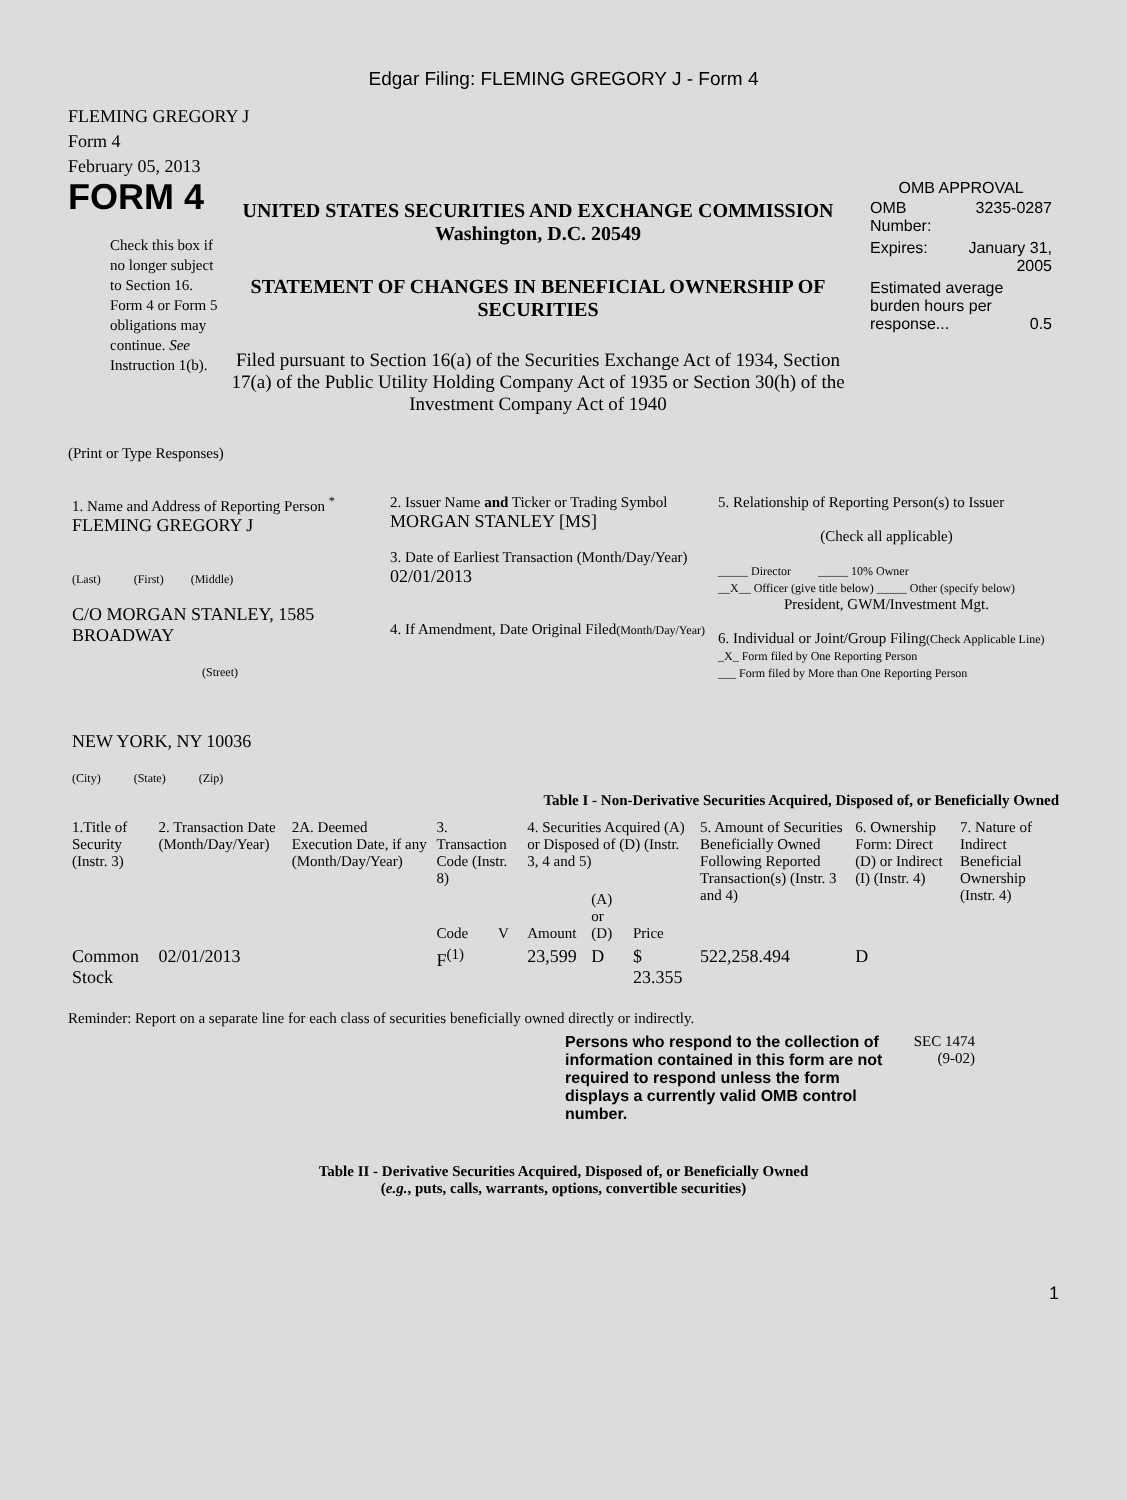Edgar Filing: FLEMING GREGORY J - Form 4
FLEMING GREGORY J
Form 4
February 05, 2013
FORM 4
Check this box if no longer subject to Section 16. Form 4 or Form 5 obligations may continue. See Instruction 1(b).
UNITED STATES SECURITIES AND EXCHANGE COMMISSION
Washington, D.C. 20549
STATEMENT OF CHANGES IN BENEFICIAL OWNERSHIP OF SECURITIES
Filed pursuant to Section 16(a) of the Securities Exchange Act of 1934, Section 17(a) of the Public Utility Holding Company Act of 1935 or Section 30(h) of the Investment Company Act of 1940
OMB APPROVAL
| OMB Number: | 3235-0287 |
| Expires: | January 31, 2005 |
| Estimated average burden hours per response... 0.5 | |
(Print or Type Responses)
| 1. Name and Address of Reporting Person <sup>*</sup> FLEMING GREGORY J (Last) (First) (Middle) C/O MORGAN STANLEY, 1585 BROADWAY (Street) NEW YORK, NY 10036 (City) (State) (Zip) | 2. Issuer Name and Ticker or Trading Symbol MORGAN STANLEY [MS] 3. Date of Earliest Transaction (Month/Day/Year) 02/01/2013 4. If Amendment, Date Original Filed (Month/Day/Year) | 5. Relationship of Reporting Person(s) to Issuer (Check all applicable) _____ Director _____ 10% Owner __X__ Officer (give title below) _____ Other (specify below) President, GWM/Investment Mgt. 6. Individual or Joint/Group Filing (Check Applicable Line) _X_ Form filed by One Reporting Person ___ Form filed by More than One Reporting Person |
Table I - Non-Derivative Securities Acquired, Disposed of, or Beneficially Owned
| 1.Title of Security (Instr. 3) | 2. Transaction Date (Month/Day/Year) | 2A. Deemed Execution Date, if any (Month/Day/Year) | 3. Transaction Code (Instr. 8) | | 4. Securities Acquired (A) or Disposed of (D) (Instr. 3, 4 and 5) | | | 5. Amount of Securities Beneficially Owned Following Reported Transaction(s) (Instr. 3 and 4) | 6. Ownership Form: Direct (D) or Indirect (I) (Instr. 4) | 7. Nature of Indirect Beneficial Ownership (Instr. 4) |
| --- | --- | --- | --- | --- | --- | --- | --- | --- | --- | --- |
| | | | Code | V | Amount | (A) or (D) | Price | | | |
| Common Stock | 02/01/2013 | | F<sup>(1)</sup> | | 23,599 | D | $ 23.355 | 522,258.494 | D | |
Reminder: Report on a separate line for each class of securities beneficially owned directly or indirectly.
Persons who respond to the collection of information contained in this form are not required to respond unless the form displays a currently valid OMB control number.
SEC 1474 (9-02)
Table II - Derivative Securities Acquired, Disposed of, or Beneficially Owned
(e.g., puts, calls, warrants, options, convertible securities)
1